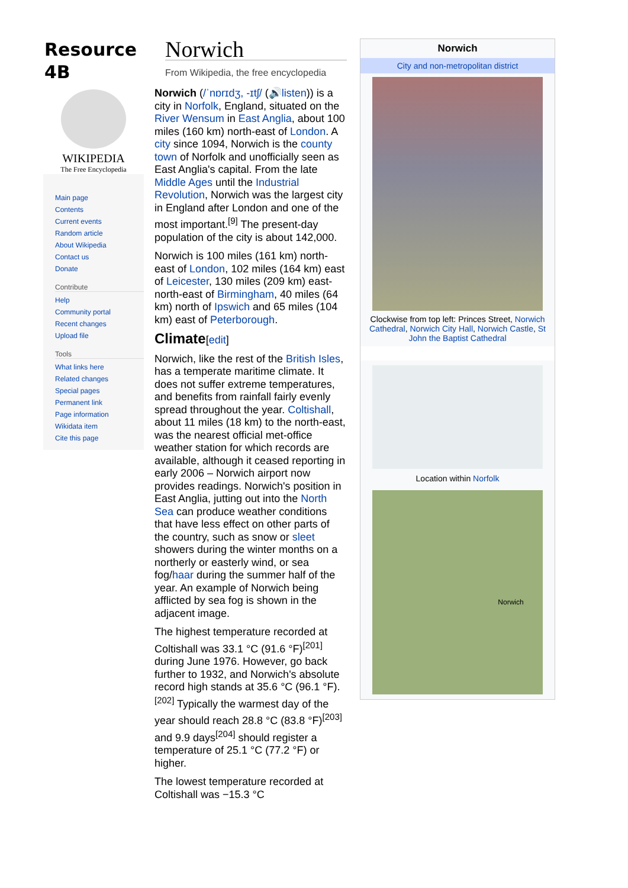Resource 4B
WIKIPEDIA
The Free Encyclopedia
Main page
Contents
Current events
Random article
About Wikipedia
Contact us
Donate
Contribute
Help
Community portal
Recent changes
Upload file
Tools
What links here
Related changes
Special pages
Permanent link
Page information
Wikidata item
Cite this page
Norwich
From Wikipedia, the free encyclopedia
Norwich (/ˈnɒrɪdʒ, -ɪtʃ/ (🔊listen)) is a city in Norfolk, England, situated on the River Wensum in East Anglia, about 100 miles (160 km) north-east of London. A city since 1094, Norwich is the county town of Norfolk and unofficially seen as East Anglia's capital. From the late Middle Ages until the Industrial Revolution, Norwich was the largest city in England after London and one of the most important.<sup>[9]</sup> The present-day population of the city is about 142,000.
Norwich is 100 miles (161 km) north-east of London, 102 miles (164 km) east of Leicester, 130 miles (209 km) east-north-east of Birmingham, 40 miles (64 km) north of Ipswich and 65 miles (104 km) east of Peterborough.
Climate[edit]
Norwich, like the rest of the British Isles, has a temperate maritime climate. It does not suffer extreme temperatures, and benefits from rainfall fairly evenly spread throughout the year. Coltishall, about 11 miles (18 km) to the north-east, was the nearest official met-office weather station for which records are available, although it ceased reporting in early 2006 – Norwich airport now provides readings. Norwich's position in East Anglia, jutting out into the North Sea can produce weather conditions that have less effect on other parts of the country, such as snow or sleet showers during the winter months on a northerly or easterly wind, or sea fog/haar during the summer half of the year. An example of Norwich being afflicted by sea fog is shown in the adjacent image.
The highest temperature recorded at Coltishall was 33.1 °C (91.6 °F)<sup>[201]</sup> during June 1976. However, go back further to 1932, and Norwich's absolute record high stands at 35.6 °C (96.1 °F).<sup>[202]</sup> Typically the warmest day of the year should reach 28.8 °C (83.8 °F)<sup>[203]</sup> and 9.9 days<sup>[204]</sup> should register a temperature of 25.1 °C (77.2 °F) or higher.
The lowest temperature recorded at Coltishall was −15.3 °C
Norwich
City and non-metropolitan district
Clockwise from top left: Princes Street, Norwich Cathedral, Norwich City Hall, Norwich Castle, St John the Baptist Cathedral
Location within Norfolk
Norwich